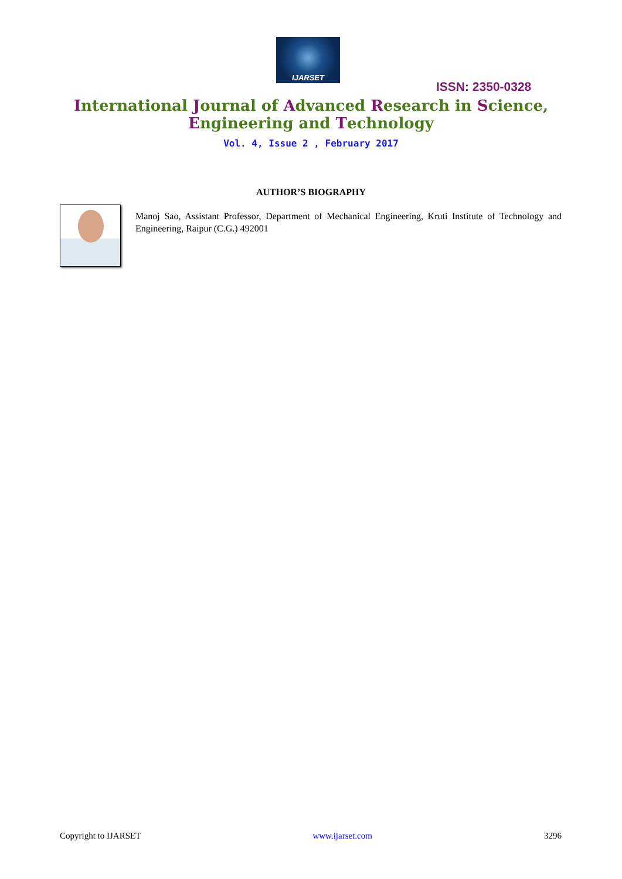IJARSET
ISSN: 2350-0328
International Journal of Advanced Research in Science,
Engineering and Technology
Vol. 4, Issue 2 , February 2017
AUTHOR’S BIOGRAPHY
Manoj Sao, Assistant Professor, Department of Mechanical Engineering, Kruti Institute of Technology and Engineering, Raipur (C.G.) 492001
Copyright to IJARSET www.ijarset.com 3296